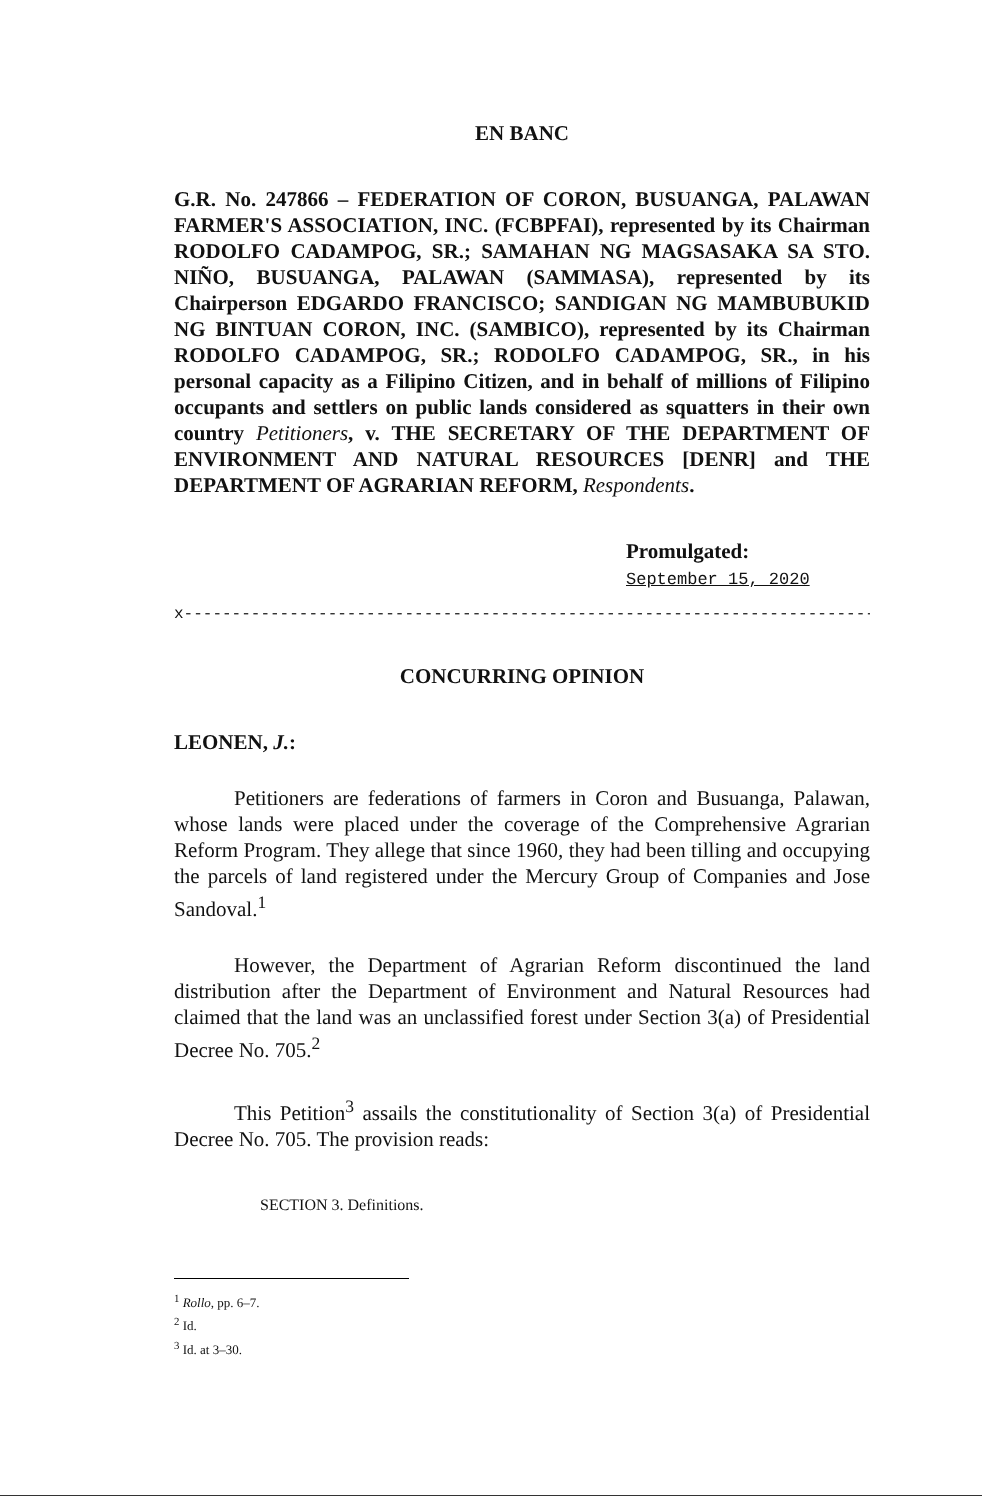EN BANC
G.R. No. 247866 – FEDERATION OF CORON, BUSUANGA, PALAWAN FARMER'S ASSOCIATION, INC. (FCBPFAI), represented by its Chairman RODOLFO CADAMPOG, SR.; SAMAHAN NG MAGSASAKA SA STO. NIÑO, BUSUANGA, PALAWAN (SAMMASA), represented by its Chairperson EDGARDO FRANCISCO; SANDIGAN NG MAMBUBUKID NG BINTUAN CORON, INC. (SAMBICO), represented by its Chairman RODOLFO CADAMPOG, SR.; RODOLFO CADAMPOG, SR., in his personal capacity as a Filipino Citizen, and in behalf of millions of Filipino occupants and settlers on public lands considered as squatters in their own country Petitioners, v. THE SECRETARY OF THE DEPARTMENT OF ENVIRONMENT AND NATURAL RESOURCES [DENR] and THE DEPARTMENT OF AGRARIAN REFORM, Respondents.
Promulgated:
September 15, 2020
x------------------------------------------------------------------------------x
CONCURRING OPINION
LEONEN, J.:
Petitioners are federations of farmers in Coron and Busuanga, Palawan, whose lands were placed under the coverage of the Comprehensive Agrarian Reform Program. They allege that since 1960, they had been tilling and occupying the parcels of land registered under the Mercury Group of Companies and Jose Sandoval.<sup>1</sup>
However, the Department of Agrarian Reform discontinued the land distribution after the Department of Environment and Natural Resources had claimed that the land was an unclassified forest under Section 3(a) of Presidential Decree No. 705.<sup>2</sup>
This Petition<sup>3</sup> assails the constitutionality of Section 3(a) of Presidential Decree No. 705. The provision reads:
SECTION 3. Definitions.
<sup>1</sup> Rollo, pp. 6–7.
<sup>2</sup> Id.
<sup>3</sup> Id. at 3–30.